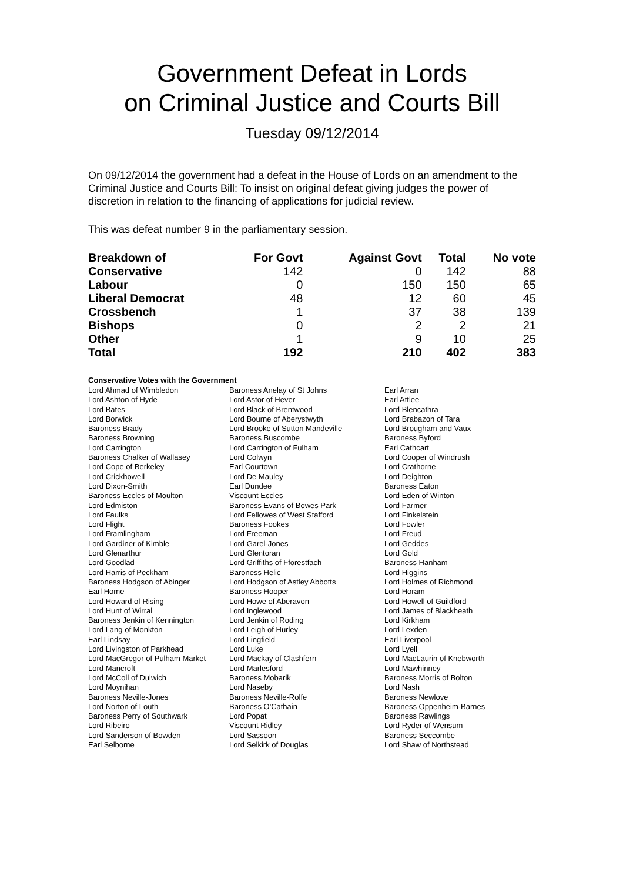Government Defeat in Lords
on Criminal Justice and Courts Bill
Tuesday 09/12/2014
On 09/12/2014 the government had a defeat in the House of Lords on an amendment to the Criminal Justice and Courts Bill: To insist on original defeat giving judges the power of discretion in relation to the financing of applications for judicial review.
This was defeat number 9 in the parliamentary session.
| Breakdown of | For Govt | Against Govt | Total | No vote |
| --- | --- | --- | --- | --- |
| Conservative | 142 | 0 | 142 | 88 |
| Labour | 0 | 150 | 150 | 65 |
| Liberal Democrat | 48 | 12 | 60 | 45 |
| Crossbench | 1 | 37 | 38 | 139 |
| Bishops | 0 | 2 | 2 | 21 |
| Other | 1 | 9 | 10 | 25 |
| Total | 192 | 210 | 402 | 383 |
Conservative Votes with the Government
| Lord Ahmad of Wimbledon | Baroness Anelay of St Johns | Earl Arran |
| Lord Ashton of Hyde | Lord Astor of Hever | Earl Attlee |
| Lord Bates | Lord Black of Brentwood | Lord Blencathra |
| Lord Borwick | Lord Bourne of Aberystwyth | Lord Brabazon of Tara |
| Baroness Brady | Lord Brooke of Sutton Mandeville | Lord Brougham and Vaux |
| Baroness Browning | Baroness Buscombe | Baroness Byford |
| Lord Carrington | Lord Carrington of Fulham | Earl Cathcart |
| Baroness Chalker of Wallasey | Lord Colwyn | Lord Cooper of Windrush |
| Lord Cope of Berkeley | Earl Courtown | Lord Crathorne |
| Lord Crickhowell | Lord De Mauley | Lord Deighton |
| Lord Dixon-Smith | Earl Dundee | Baroness Eaton |
| Baroness Eccles of Moulton | Viscount Eccles | Lord Eden of Winton |
| Lord Edmiston | Baroness Evans of Bowes Park | Lord Farmer |
| Lord Faulks | Lord Fellowes of West Stafford | Lord Finkelstein |
| Lord Flight | Baroness Fookes | Lord Fowler |
| Lord Framlingham | Lord Freeman | Lord Freud |
| Lord Gardiner of Kimble | Lord Garel-Jones | Lord Geddes |
| Lord Glenarthur | Lord Glentoran | Lord Gold |
| Lord Goodlad | Lord Griffiths of Fforestfach | Baroness Hanham |
| Lord Harris of Peckham | Baroness Helic | Lord Higgins |
| Baroness Hodgson of Abinger | Lord Hodgson of Astley Abbotts | Lord Holmes of Richmond |
| Earl Home | Baroness Hooper | Lord Horam |
| Lord Howard of Rising | Lord Howe of Aberavon | Lord Howell of Guildford |
| Lord Hunt of Wirral | Lord Inglewood | Lord James of Blackheath |
| Baroness Jenkin of Kennington | Lord Jenkin of Roding | Lord Kirkham |
| Lord Lang of Monkton | Lord Leigh of Hurley | Lord Lexden |
| Earl Lindsay | Lord Lingfield | Earl Liverpool |
| Lord Livingston of Parkhead | Lord Luke | Lord Lyell |
| Lord MacGregor of Pulham Market | Lord Mackay of Clashfern | Lord MacLaurin of Knebworth |
| Lord Mancroft | Lord Marlesford | Lord Mawhinney |
| Lord McColl of Dulwich | Baroness Mobarik | Baroness Morris of Bolton |
| Lord Moynihan | Lord Naseby | Lord Nash |
| Baroness Neville-Jones | Baroness Neville-Rolfe | Baroness Newlove |
| Lord Norton of Louth | Baroness O'Cathain | Baroness Oppenheim-Barnes |
| Baroness Perry of Southwark | Lord Popat | Baroness Rawlings |
| Lord Ribeiro | Viscount Ridley | Lord Ryder of Wensum |
| Lord Sanderson of Bowden | Lord Sassoon | Baroness Seccombe |
| Earl Selborne | Lord Selkirk of Douglas | Lord Shaw of Northstead |